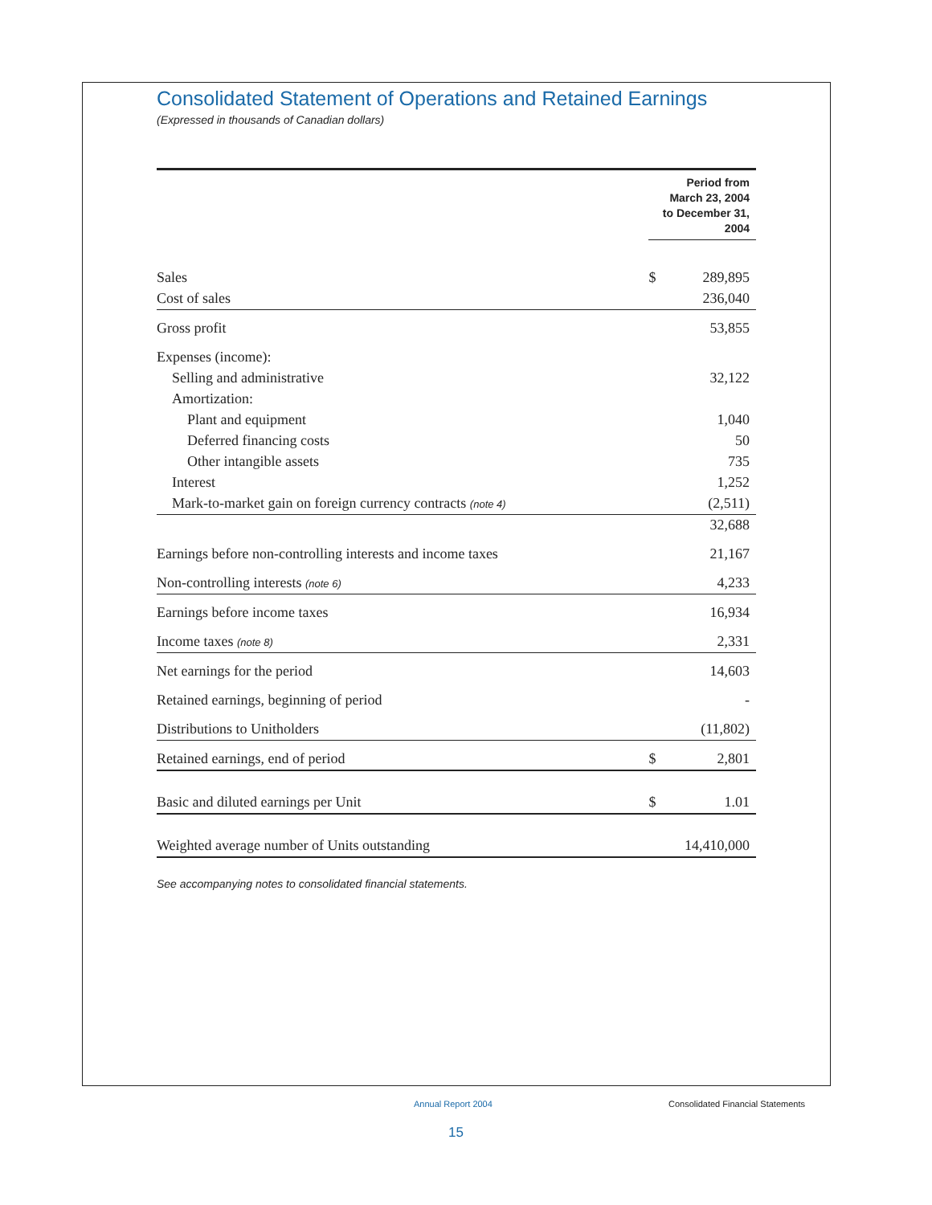Consolidated Statement of Operations and Retained Earnings
(Expressed in thousands of Canadian dollars)
| | Period from March 23, 2004 to December 31, 2004 | |
| Sales | $ | 289,895 |
| Cost of sales | | 236,040 |
| Gross profit | | 53,855 |
| Expenses (income): | | |
| Selling and administrative | | 32,122 |
| Amortization: | | |
| Plant and equipment | | 1,040 |
| Deferred financing costs | | 50 |
| Other intangible assets | | 735 |
| Interest | | 1,252 |
| Mark-to-market gain on foreign currency contracts (note 4) | | (2,511) |
| | | 32,688 |
| Earnings before non-controlling interests and income taxes | | 21,167 |
| Non-controlling interests (note 6) | | 4,233 |
| Earnings before income taxes | | 16,934 |
| Income taxes (note 8) | | 2,331 |
| Net earnings for the period | | 14,603 |
| Retained earnings, beginning of period | | - |
| Distributions to Unitholders | | (11,802) |
| Retained earnings, end of period | $ | 2,801 |
| Basic and diluted earnings per Unit | $ | 1.01 |
| Weighted average number of Units outstanding | | 14,410,000 |
See accompanying notes to consolidated financial statements.
Annual Report 2004
Consolidated Financial Statements
15